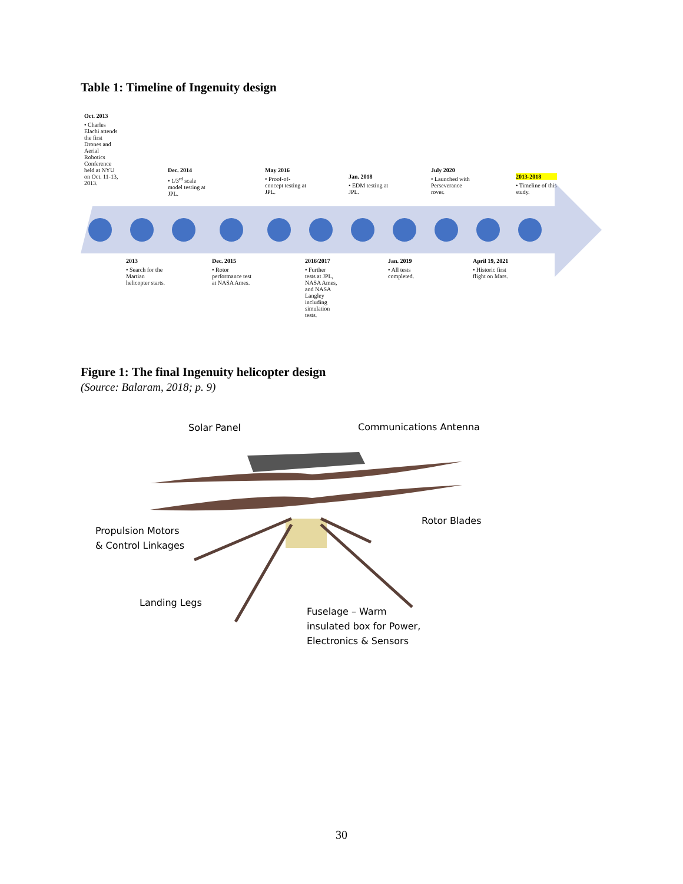Table 1: Timeline of Ingenuity design
Oct. 2013
• Charles Elachi attends the first Drones and Aerial Robotics Conference held at NYU on Oct. 11-13, 2013.
Dec. 2014
• 1/3<sup>rd</sup> scale model testing at JPL.
May 2016
• Proof-of-concept testing at JPL.
Jan. 2018
• EDM testing at JPL.
July 2020
• Launched with Perseverance rover.
2013-2018
• Timeline of this study.
2013
• Search for the Martian helicopter starts.
Dec. 2015
• Rotor performance test at NASA Ames.
2016/2017
• Further tests at JPL, NASA Ames, and NASA Langley including simulation tests.
Jan. 2019
• All tests completed.
April 19, 2021
• Historic first flight on Mars.
Figure 1: The final Ingenuity helicopter design
(Source: Balaram, 2018; p. 9)
Solar Panel Communications Antenna
Rotor Blades
Propulsion Motors
& Control Linkages
Landing Legs
Fuselage – Warm
insulated box for Power,
Electronics & Sensors
30